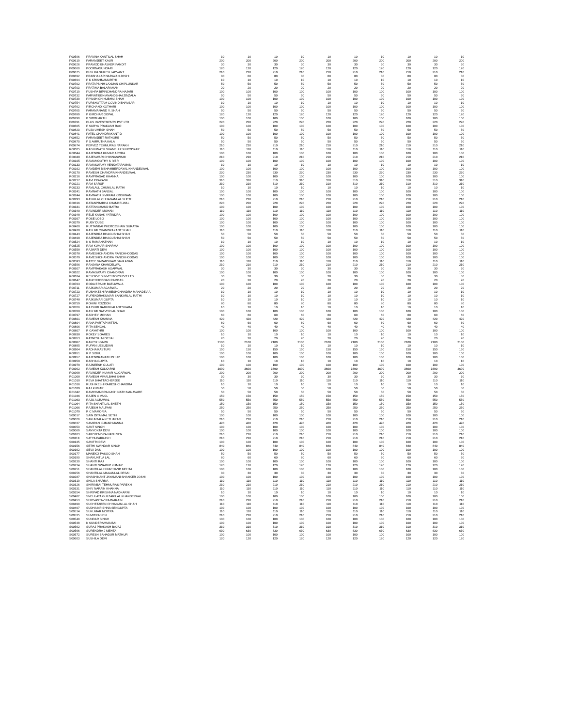| P00596 | PRAVINA KANTILAL SHAH | 10 | 10 | 10 | 10 | 10 | 10 | 10 | 10 | 10 | 10 |
| P00619 | PARAMJEET KAUR | 200 | 200 | 200 | 200 | 200 | 200 | 200 | 200 | 200 | 200 |
| P00626 | PRAMOD BHASKER PANDIT | 30 | 30 | 30 | 30 | 30 | 30 | 30 | 30 | 30 | 30 |
| P00660 | POORNASUNDARI | 120 | 120 | 120 | 120 | 120 | 120 | 120 | 120 | 120 | 120 |
| P00675 | PUSHPA SURESH ADVANT | 210 | 210 | 210 | 210 | 210 | 210 | 210 | 210 | 210 | 210 |
| P00692 | PRABHAKAR NARAYAN JOSHI | 80 | 80 | 80 | 80 | 80 | 80 | 80 | 80 | 80 | 80 |
| P00694 | P K KRISHNAMURTHI | 10 | 10 | 10 | 10 | 10 | 10 | 10 | 10 | 10 | 10 |
| P00702 | PRATAPSINH LAXMAN CHIPLUNKAR | 50 | 50 | 50 | 50 | 50 | 50 | 50 | 50 | 50 | 50 |
| P00703 | PRATIMA BALARAMAN | 20 | 20 | 20 | 20 | 20 | 20 | 20 | 20 | 20 | 20 |
| P00719 | PUSHPA BIPINCHANDRA HAJARI | 100 | 100 | 100 | 100 | 100 | 100 | 100 | 100 | 100 | 100 |
| P00732 | PARVATIBEN ANANDBHAI ZINZALA | 50 | 50 | 50 | 50 | 50 | 50 | 50 | 50 | 50 | 50 |
| P00739 | PIYUSH CHINUBHAI SHAH | 100 | 100 | 100 | 100 | 100 | 100 | 100 | 100 | 100 | 100 |
| P00754 | PURSHOTTAM GOVIND BHAVSAR | 10 | 10 | 10 | 10 | 10 | 10 | 10 | 10 | 10 | 10 |
| P00762 | PIRCHAND KOTHARI | 100 | 100 | 100 | 100 | 100 | 100 | 100 | 100 | 100 | 100 |
| P00765 | PARAMANAND V. SHAH | 50 | 50 | 50 | 50 | 50 | 50 | 50 | 50 | 50 | 50 |
| P00789 | P GIRDHAR GOPAL | 120 | 120 | 120 | 120 | 120 | 120 | 120 | 120 | 120 | 120 |
| P00790 | P SIDDHARTH | 100 | 100 | 100 | 100 | 100 | 100 | 100 | 100 | 100 | 100 |
| P00791 | PLUS INVESTMENTS PVT LTD | 220 | 220 | 220 | 220 | 220 | 220 | 220 | 220 | 220 | 220 |
| P00805 | P SURYA PRAKASH RAO | 100 | 100 | 100 | 100 | 100 | 100 | 100 | 100 | 100 | 100 |
| P00823 | PUJA UMESH SHAH | 50 | 50 | 50 | 50 | 50 | 50 | 50 | 50 | 50 | 50 |
| P00841 | PATEL CHANDRAKANT D | 100 | 100 | 100 | 100 | 100 | 100 | 100 | 100 | 100 | 100 |
| P00852 | PARAMJEET RATHORE | 50 | 50 | 50 | 50 | 50 | 50 | 50 | 50 | 50 | 50 |
| P00870 | P S AMRUTHA KALA | 50 | 50 | 50 | 50 | 50 | 50 | 50 | 50 | 50 | 50 |
| P00874 | PERVEZ TEHMURAS PARAKH | 210 | 210 | 210 | 210 | 210 | 210 | 210 | 210 | 210 | 210 |
| R00025 | RAGHUNATH SHAMBHU SHIRODKAR | 110 | 110 | 110 | 110 | 110 | 110 | 110 | 110 | 110 | 110 |
| R00044 | RAJENDRA KUMAR ARORA | 100 | 100 | 100 | 100 | 100 | 100 | 100 | 100 | 100 | 100 |
| R00048 | RAJESWARI CHINNASWAMI | 210 | 210 | 210 | 210 | 210 | 210 | 210 | 210 | 210 | 210 |
| R00105 | RAMAMOOTHY S IYER | 100 | 100 | 100 | 100 | 100 | 100 | 100 | 100 | 100 | 100 |
| R00133 | RAMASWAMY VENKATARAMAN | 10 | 10 | 10 | 10 | 10 | 10 | 10 | 10 | 10 | 10 |
| R00162 | RAMDEVI BISHAMBERDAYAL KHANDELWAL | 100 | 100 | 100 | 100 | 100 | 100 | 100 | 100 | 100 | 100 |
| R00170 | RAMESH CHANDRA KHANDELWAL | 230 | 230 | 230 | 230 | 230 | 230 | 230 | 230 | 230 | 230 |
| R00216 | RAMPRASAD KHANNA | 100 | 100 | 100 | 100 | 100 | 100 | 100 | 100 | 100 | 100 |
| R00217 | RAM PRAKASH | 310 | 310 | 310 | 310 | 310 | 310 | 310 | 310 | 310 | 310 |
| R00221 | RAM SARUP | 310 | 310 | 310 | 310 | 310 | 310 | 310 | 310 | 310 | 310 |
| R00233 | RAMLALL CHUNILAL RATHI | 10 | 10 | 10 | 10 | 10 | 10 | 10 | 10 | 10 | 10 |
| R00241 | RAMNATH BANSAL | 100 | 100 | 100 | 100 | 100 | 100 | 100 | 100 | 100 | 100 |
| R00244 | RAMNATH SIVARAM KRISHNAN | 100 | 100 | 100 | 100 | 100 | 100 | 100 | 100 | 100 | 100 |
| R00293 | RASIKLAL CHHAGANLAL SHETH | 210 | 210 | 210 | 210 | 210 | 210 | 210 | 210 | 210 | 210 |
| R00316 | RATANPRABHA KHANDELWAL | 220 | 220 | 220 | 220 | 220 | 220 | 220 | 220 | 220 | 220 |
| R00331 | RATTANCHAND BATRA | 100 | 100 | 100 | 100 | 100 | 100 | 100 | 100 | 100 | 100 |
| R00340 | RAVINDER MOHAN | 110 | 110 | 110 | 110 | 110 | 110 | 110 | 110 | 110 | 110 |
| R00348 | RELE KANAK YATINDRA | 100 | 100 | 100 | 100 | 100 | 100 | 100 | 100 | 100 | 100 |
| R00367 | ROSE LOBO | 100 | 100 | 100 | 100 | 100 | 100 | 100 | 100 | 100 | 100 |
| R00379 | RUBY DUBE | 100 | 100 | 100 | 100 | 100 | 100 | 100 | 100 | 100 | 100 |
| R00400 | RUTTANBAI PHEROZSHAW SURATIA | 100 | 100 | 100 | 100 | 100 | 100 | 100 | 100 | 100 | 100 |
| R00430 | RASHMI CHANDRAKANT SHAH | 110 | 110 | 110 | 110 | 110 | 110 | 110 | 110 | 110 | 110 |
| R00443 | RAJENDRA BHAGUBHAI SHAH | 50 | 50 | 50 | 50 | 50 | 50 | 50 | 50 | 50 | 50 |
| R00498 | RAJENDRA BHAGUBHAI SHAH | 50 | 50 | 50 | 50 | 50 | 50 | 50 | 50 | 50 | 50 |
| R00524 | K S RAMANATHAN | 10 | 10 | 10 | 10 | 10 | 10 | 10 | 10 | 10 | 10 |
| R00525 | RAM KUMAR SHARMA | 100 | 100 | 100 | 100 | 100 | 100 | 100 | 100 | 100 | 100 |
| R00558 | RAJWATI DEVI | 100 | 100 | 100 | 100 | 100 | 100 | 100 | 100 | 100 | 100 |
| R00578 | RAMESHCHANDRA RANCHHODDAS | 100 | 100 | 100 | 100 | 100 | 100 | 100 | 100 | 100 | 100 |
| R00579 | RAMESHCHANDRA RANCHHODDAS | 100 | 100 | 100 | 100 | 100 | 100 | 100 | 100 | 100 | 100 |
| R00593 | RATTY DARABSHAW BAVA ADAM | 110 | 110 | 110 | 110 | 110 | 110 | 110 | 110 | 110 | 110 |
| R00596 | RANJANA KHANDELWAL | 210 | 210 | 210 | 210 | 210 | 210 | 210 | 210 | 210 | 210 |
| R00607 | RAMPRAKASH AGARWAL | 30 | 30 | 30 | 30 | 30 | 30 | 30 | 30 | 30 | 30 |
| R00622 | RAMASWAMY CHANDRAN | 100 | 100 | 100 | 100 | 100 | 100 | 100 | 100 | 100 | 100 |
| R00634 | RESERVED INVESTORS PVT LTD | 30 | 30 | 30 | 30 | 30 | 30 | 30 | 30 | 30 | 30 |
| R00647 | RANCHHODDAS RAMDAS | 20 | 20 | 20 | 20 | 20 | 20 | 20 | 20 | 20 | 20 |
| R00703 | RODA ERACH BATLIWALA | 100 | 100 | 100 | 100 | 100 | 100 | 100 | 100 | 100 | 100 |
| R00711 | RAJKUMAR AGARWAL | 20 | 20 | 20 | 20 | 20 | 20 | 20 | 20 | 20 | 20 |
| R00723 | RUSHIKESH RAMESHCHANDRA MAHADEVIA | 10 | 10 | 10 | 10 | 10 | 10 | 10 | 10 | 10 | 10 |
| R00727 | RUPENDRAKUMAR SANKARLAL RATHI | 10 | 10 | 10 | 10 | 10 | 10 | 10 | 10 | 10 | 10 |
| R00748 | RAJKUMAR GUPTA | 10 | 10 | 10 | 10 | 10 | 10 | 10 | 10 | 10 | 10 |
| R00759 | ROHINI ROZDON | 80 | 80 | 80 | 80 | 80 | 80 | 80 | 80 | 80 | 80 |
| R00766 | RAJSHRI BABUBHAI ADESHARA | 10 | 10 | 10 | 10 | 10 | 10 | 10 | 10 | 10 | 10 |
| R00788 | RASHMI NATVERLAL SHAH | 100 | 100 | 100 | 100 | 100 | 100 | 100 | 100 | 100 | 100 |
| R00797 | RADHEY MOHAN | 60 | 60 | 60 | 60 | 60 | 60 | 60 | 60 | 60 | 60 |
| R00801 | RAMESH KHANNA | 420 | 420 | 420 | 420 | 420 | 420 | 420 | 420 | 420 | 420 |
| R00804 | RANA PARTAP MITTAL | 60 | 60 | 60 | 60 | 60 | 60 | 60 | 60 | 60 | 60 |
| R00806 | RITA SEHGAL | 40 | 40 | 40 | 40 | 40 | 40 | 40 | 40 | 40 | 40 |
| R00807 | R GAYATHRI | 100 | 100 | 100 | 100 | 100 | 100 | 100 | 100 | 100 | 100 |
| R00838 | ROXEY SOARES | 10 | 10 | 10 | 10 | 10 | 10 | 10 | 10 | 10 | 10 |
| R00853 | RATNESH M DESAI | 20 | 20 | 20 | 20 | 20 | 20 | 20 | 20 | 20 | 20 |
| R00887 | RAKESH GARG | 2100 | 2100 | 2100 | 2100 | 2100 | 2100 | 2100 | 2100 | 2100 | 2100 |
| R00895 | RUPANI JESUDIAN | 10 | 10 | 10 | 10 | 10 | 10 | 10 | 10 | 10 | 10 |
| R00904 | RADHA KASTURI | 150 | 150 | 150 | 150 | 150 | 150 | 150 | 150 | 150 | 150 |
| R00951 | R P SIDHU | 100 | 100 | 100 | 100 | 100 | 100 | 100 | 100 | 100 | 100 |
| R00957 | RAJENDRANATH DHUR | 100 | 100 | 100 | 100 | 100 | 100 | 100 | 100 | 100 | 100 |
| R00958 | RADHA GUPTA | 10 | 10 | 10 | 10 | 10 | 10 | 10 | 10 | 10 | 10 |
| R00979 | RAJNEESH GULATI | 100 | 100 | 100 | 100 | 100 | 100 | 100 | 100 | 100 | 100 |
| R00992 | RAMESH KULKARNI | 3690 | 3690 | 3690 | 3690 | 3690 | 3690 | 3690 | 3690 | 3690 | 3690 |
| R00998 | RAVINDER KUMAR AGGARWAL | 200 | 200 | 200 | 200 | 200 | 200 | 200 | 200 | 200 | 200 |
| R01008 | RAMESH VIMALBHAI SHAH | 30 | 30 | 30 | 30 | 30 | 30 | 30 | 30 | 30 | 30 |
| R01010 | REVA BHATTACHERJEE | 110 | 110 | 110 | 110 | 110 | 110 | 110 | 110 | 110 | 110 |
| R01016 | RUSHIKESH RAMESHCHANDRA | 10 | 10 | 10 | 10 | 10 | 10 | 10 | 10 | 10 | 10 |
| R01039 | RAJ KUMAR | 50 | 50 | 50 | 50 | 50 | 50 | 50 | 50 | 50 | 50 |
| R01042 | RAMCHANDRA KASHINATH NANAVARE | 50 | 50 | 50 | 50 | 50 | 50 | 50 | 50 | 50 | 50 |
| R01046 | RAJEN C VAKIL | 150 | 150 | 150 | 150 | 150 | 150 | 150 | 150 | 150 | 150 |
| R01063 | RAJU AGRAWAL | 550 | 550 | 550 | 550 | 550 | 550 | 550 | 550 | 550 | 550 |
| R01064 | RITA SHANTILAL SHETH | 150 | 150 | 150 | 150 | 150 | 150 | 150 | 150 | 150 | 150 |
| R01066 | RAJESH MALPANI | 250 | 250 | 250 | 250 | 250 | 250 | 250 | 250 | 250 | 250 |
| R01079 | R C MAMORIA | 50 | 50 | 50 | 50 | 50 | 50 | 50 | 50 | 50 | 50 |
| S00017 | SAIN DITA MAL SETHI | 100 | 100 | 100 | 100 | 100 | 100 | 100 | 100 | 100 | 100 |
| S00026 | SAKUNTALA KETHARAM | 210 | 210 | 210 | 210 | 210 | 210 | 210 | 210 | 210 | 210 |
| S00037 | SAMIRAN KUMAR MANNA | 420 | 420 | 420 | 420 | 420 | 420 | 420 | 420 | 420 | 420 |
| S00053 | SANT SINGH | 100 | 100 | 100 | 100 | 100 | 100 | 100 | 100 | 100 | 100 |
| S00069 | SANYOKTA DEVI | 100 | 100 | 100 | 100 | 100 | 100 | 100 | 100 | 100 | 100 |
| S00103 | SAROJENDRA NATH SEN | 210 | 210 | 210 | 210 | 210 | 210 | 210 | 210 | 210 | 210 |
| S00119 | SATYA PARKASH | 210 | 210 | 210 | 210 | 210 | 210 | 210 | 210 | 210 | 210 |
| S00135 | SAVITRI DEVI | 100 | 100 | 100 | 100 | 100 | 100 | 100 | 100 | 100 | 100 |
| S00156 | SETHI SWINDAR SINGH | 840 | 840 | 840 | 840 | 840 | 840 | 840 | 840 | 840 | 840 |
| S00162 | SEVA DAS | 100 | 100 | 100 | 100 | 100 | 100 | 100 | 100 | 100 | 100 |
| S00177 | MANEKJI PASOO SHAH | 50 | 50 | 50 | 50 | 50 | 50 | 50 | 50 | 50 | 50 |
| S00190 | SHAKUNTLA LAL | 60 | 60 | 60 | 60 | 60 | 60 | 60 | 60 | 60 | 60 |
| S00230 | SHANTI RAJ | 100 | 100 | 100 | 100 | 100 | 100 | 100 | 100 | 100 | 100 |
| S00234 | SHANTI SWARUP KUMAR | 120 | 120 | 120 | 120 | 120 | 120 | 120 | 120 | 120 | 120 |
| S00251 | SHANTILAL HIRACHAND MEHTA | 100 | 100 | 100 | 100 | 100 | 100 | 100 | 100 | 100 | 100 |
| S00256 | SHANTILAL MAGANLAL DESAI | 30 | 30 | 30 | 30 | 30 | 30 | 30 | 30 | 30 | 30 |
| S00287 | SHASHIKANT JAYAMANI SHANKER JOSHI | 100 | 100 | 100 | 100 | 100 | 100 | 100 | 100 | 100 | 100 |
| S00319 | SHILA SHARMA | 110 | 110 | 110 | 110 | 110 | 110 | 110 | 110 | 110 | 110 |
| S00326 | SHIRINBAI TEHMURAS PAREKH | 210 | 210 | 210 | 210 | 210 | 210 | 210 | 210 | 210 | 210 |
| S00331 | SHIV NARAIN KHANNA | 110 | 110 | 110 | 110 | 110 | 110 | 110 | 110 | 110 | 110 |
| S00354 | SHRIPAD KRISHNA NADKARNI | 10 | 10 | 10 | 10 | 10 | 10 | 10 | 10 | 10 | 10 |
| S00402 | SNEHLATA GULZARILAL KHANDELWAL | 100 | 100 | 100 | 100 | 100 | 100 | 100 | 100 | 100 | 100 |
| S00453 | SHRIVASTAV RAJNARAIN | 210 | 210 | 210 | 210 | 210 | 210 | 210 | 210 | 210 | 210 |
| S00490 | SUCHETABEN CHHAGANLAL SHAH | 110 | 110 | 110 | 110 | 110 | 110 | 110 | 110 | 110 | 110 |
| S00497 | SUDHA KRISHNA SENGUPTA | 100 | 100 | 100 | 100 | 100 | 100 | 100 | 100 | 100 | 100 |
| S00514 | SUKUMAR MOITRA | 110 | 110 | 110 | 110 | 110 | 110 | 110 | 110 | 110 | 110 |
| S00535 | SUMITRA SEN | 210 | 210 | 210 | 210 | 210 | 210 | 210 | 210 | 210 | 210 |
| S00540 | SUNDAR SINGH | 100 | 100 | 100 | 100 | 100 | 100 | 100 | 100 | 100 | 100 |
| S00548 | K SUNDERAMMA BAI | 100 | 100 | 100 | 100 | 100 | 100 | 100 | 100 | 100 | 100 |
| S00562 | SURAJ PRAKASH BAJAJ | 310 | 310 | 310 | 310 | 310 | 310 | 310 | 310 | 310 | 310 |
| S00566 | SURENDRA J MEHTA | 630 | 630 | 630 | 630 | 630 | 630 | 630 | 630 | 630 | 630 |
| S00572 | SURESH BAHADUR MATHUR | 100 | 100 | 100 | 100 | 100 | 100 | 100 | 100 | 100 | 100 |
| S00603 | SUSHILA DEVI | 120 | 120 | 120 | 120 | 120 | 120 | 120 | 120 | 120 | 120 |